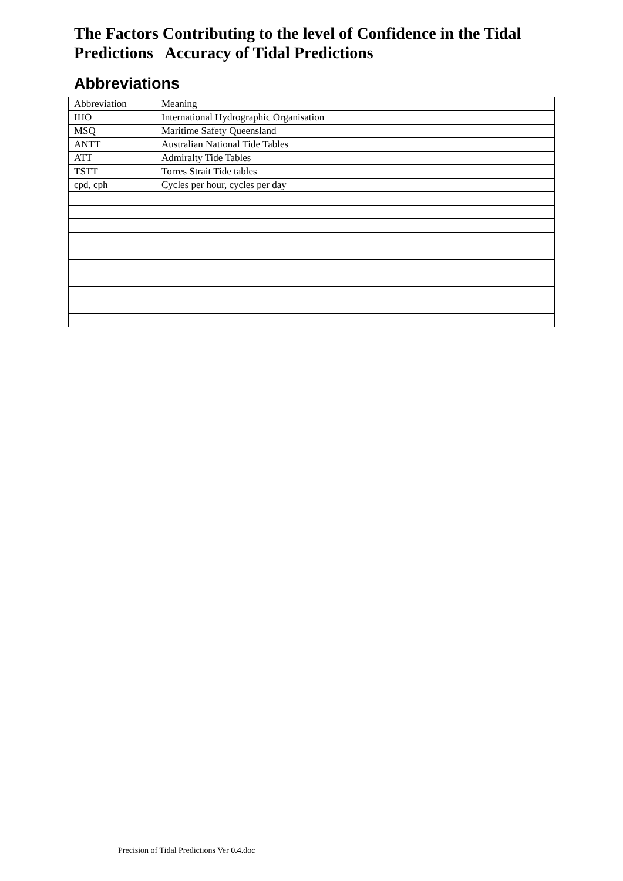The Factors Contributing to the level of Confidence in the Tidal Predictions Accuracy of Tidal Predictions
Abbreviations
| Abbreviation | Meaning |
| IHO | International Hydrographic Organisation |
| MSQ | Maritime Safety Queensland |
| ANTT | Australian National Tide Tables |
| ATT | Admiralty Tide Tables |
| TSTT | Torres Strait Tide tables |
| cpd, cph | Cycles per hour, cycles per day |
Precision of Tidal Predictions Ver 0.4.doc